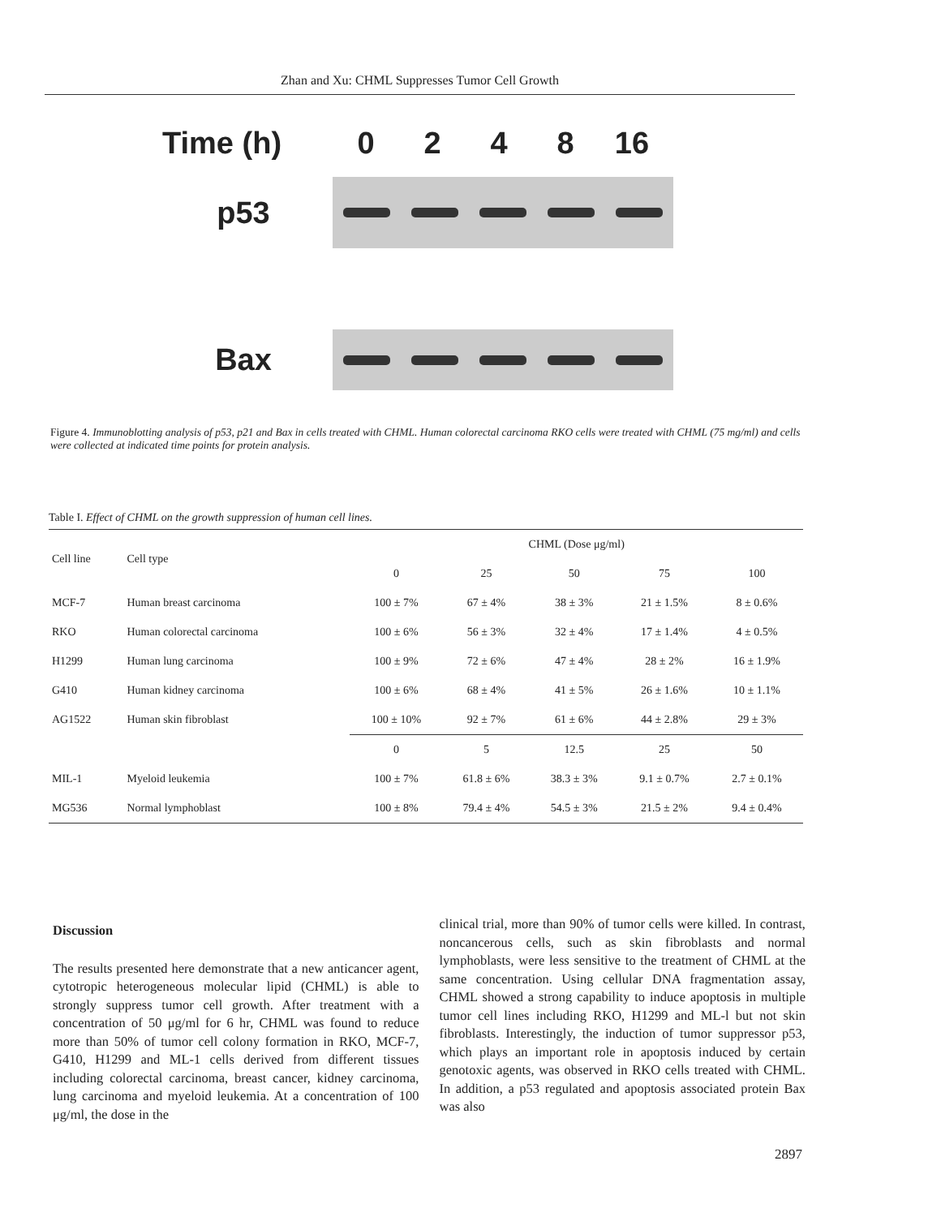Zhan and Xu: CHML Suppresses Tumor Cell Growth
Time (h) 0248 16
p53
Bax
Figure 4. Immunoblotting analysis of p53, p21 and Bax in cells treated with CHML. Human colorectal carcinoma RKO cells were treated with CHML (75 mg/ml) and cells were collected at indicated time points for protein analysis.
Table I. Effect of CHML on the growth suppression of human cell lines.
| Cell line | Cell type | CHML (Dose μg/ml) | | | | |
| --- | --- | --- | --- | --- | --- | --- |
| | | 0 | 25 | 50 | 75 | 100 |
| MCF-7 | Human breast carcinoma | 100 ± 7% | 67 ± 4% | 38 ± 3% | 21 ± 1.5% | 8 ± 0.6% |
| RKO | Human colorectal carcinoma | 100 ± 6% | 56 ± 3% | 32 ± 4% | 17 ± 1.4% | 4 ± 0.5% |
| H1299 | Human lung carcinoma | 100 ± 9% | 72 ± 6% | 47 ± 4% | 28 ± 2% | 16 ± 1.9% |
| G410 | Human kidney carcinoma | 100 ± 6% | 68 ± 4% | 41 ± 5% | 26 ± 1.6% | 10 ± 1.1% |
| AG1522 | Human skin fibroblast | 100 ± 10% | 92 ± 7% | 61 ± 6% | 44 ± 2.8% | 29 ± 3% |
| | | 0 | 5 | 12.5 | 25 | 50 |
| MIL-1 | Myeloid leukemia | 100 ± 7% | 61.8 ± 6% | 38.3 ± 3% | 9.1 ± 0.7% | 2.7 ± 0.1% |
| MG536 | Normal lymphoblast | 100 ± 8% | 79.4 ± 4% | 54.5 ± 3% | 21.5 ± 2% | 9.4 ± 0.4% |
Discussion
The results presented here demonstrate that a new anticancer agent, cytotropic heterogeneous molecular lipid (CHML) is able to strongly suppress tumor cell growth. After treatment with a concentration of 50 μg/ml for 6 hr, CHML was found to reduce more than 50% of tumor cell colony formation in RKO, MCF-7, G410, H1299 and ML-1 cells derived from different tissues including colorectal carcinoma, breast cancer, kidney carcinoma, lung carcinoma and myeloid leukemia. At a concentration of 100 μg/ml, the dose in the
clinical trial, more than 90% of tumor cells were killed. In contrast, noncancerous cells, such as skin fibroblasts and normal lymphoblasts, were less sensitive to the treatment of CHML at the same concentration. Using cellular DNA fragmentation assay, CHML showed a strong capability to induce apoptosis in multiple tumor cell lines including RKO, H1299 and ML-l but not skin fibroblasts. Interestingly, the induction of tumor suppressor p53, which plays an important role in apoptosis induced by certain genotoxic agents, was observed in RKO cells treated with CHML. In addition, a p53 regulated and apoptosis associated protein Bax was also
2897